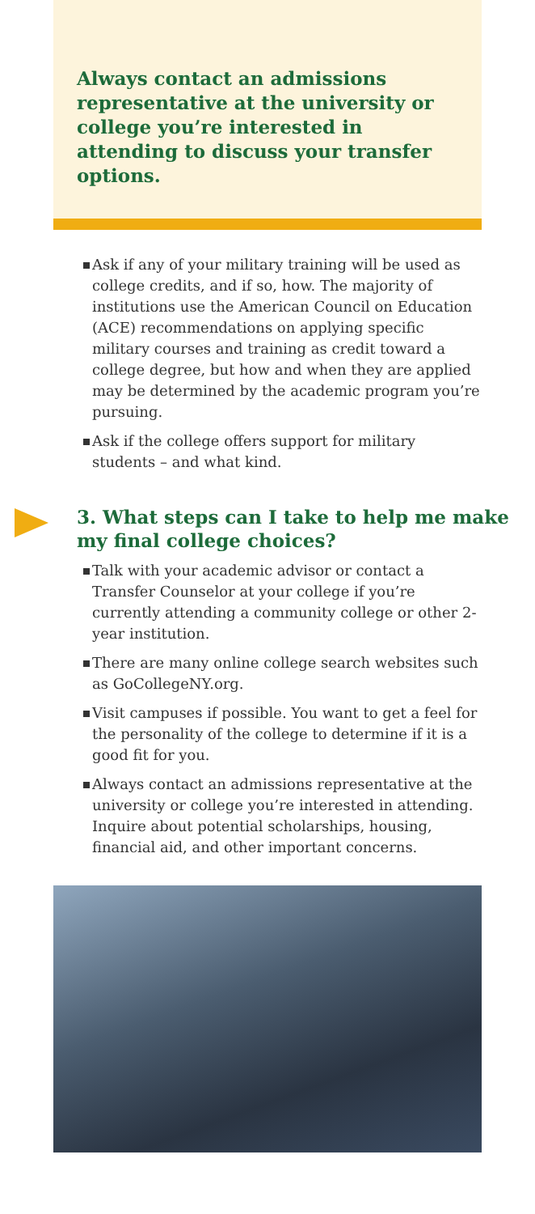Always contact an admissions representative at the university or college you’re interested in attending to discuss your transfer options.
Ask if any of your military training will be used as college credits, and if so, how. The majority of institutions use the American Council on Education (ACE) recommendations on applying specific military courses and training as credit toward a college degree, but how and when they are applied may be determined by the academic program you’re pursuing.
Ask if the college offers support for military students – and what kind.
3. What steps can I take to help me make my final college choices?
Talk with your academic advisor or contact a Transfer Counselor at your college if you’re currently attending a community college or other 2-year institution.
There are many online college search websites such as GoCollegeNY.org.
Visit campuses if possible. You want to get a feel for the personality of the college to determine if it is a good fit for you.
Always contact an admissions representative at the university or college you’re interested in attending. Inquire about potential scholarships, housing, financial aid, and other important concerns.